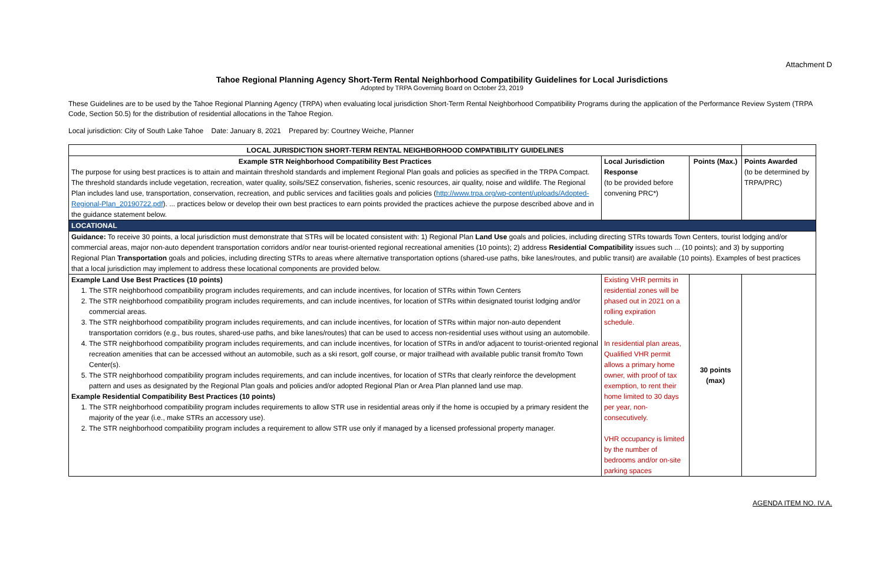Attachment D
Tahoe Regional Planning Agency Short-Term Rental Neighborhood Compatibility Guidelines for Local Jurisdictions
Adopted by TRPA Governing Board on October 23, 2019
These Guidelines are to be used by the Tahoe Regional Planning Agency (TRPA) when evaluating local jurisdiction Short-Term Rental Neighborhood Compatibility Programs during the application of the Performance Review System (TRPA Code, Section 50.5) for the distribution of residential allocations in the Tahoe Region.
Local jurisdiction: City of South Lake Tahoe Date: January 8, 2021 Prepared by: Courtney Weiche, Planner
| LOCAL JURISDICTION SHORT-TERM RENTAL NEIGHBORHOOD COMPATIBILITY GUIDELINES | | | |
| Example STR Neighborhood Compatibility Best Practices The purpose for using best practices is to attain and maintain threshold standards and implement Regional Plan goals and policies as specified in the TRPA Compact. The threshold standards include vegetation, recreation, water quality, soils/SEZ conservation, fisheries, scenic resources, air quality, noise and wildlife. The Regional Plan includes land use, transportation, conservation, recreation, and public services and facilities goals and policies ( http://www.trpa.org/wp-content/uploads/Adopted-Regional-Plan_20190722.pdf ). ... practices below or develop their own best practices to earn points provided the practices achieve the purpose described above and in the guidance statement below. | Local Jurisdiction Response (to be provided before convening PRC*) | Points (Max.) | Points Awarded (to be determined by TRPA/PRC) |
| LOCATIONAL | | | |
| Guidance: To receive 30 points, a local jurisdiction must demonstrate that STRs will be located consistent with: 1) Regional Plan Land Use goals and policies, including directing STRs towards Town Centers, tourist lodging and/or commercial areas, major non-auto dependent transportation corridors and/or near tourist-oriented regional recreational amenities (10 points); 2) address Residential Compatibility issues such ... (10 points); and 3) by supporting Regional Plan Transportation goals and policies, including directing STRs to areas where alternative transportation options (shared-use paths, bike lanes/routes, and public transit) are available (10 points). Examples of best practices that a local jurisdiction may implement to address these locational components are provided below. | | | |
| Example Land Use Best Practices (10 points) 1. The STR neighborhood compatibility program includes requirements, and can include incentives, for location of STRs within Town Centers 2. The STR neighborhood compatibility program includes requirements, and can include incentives, for location of STRs within designated tourist lodging and/or commercial areas. 3. The STR neighborhood compatibility program includes requirements, and can include incentives, for location of STRs within major non-auto dependent transportation corridors (e.g., bus routes, shared-use paths, and bike lanes/routes) that can be used to access non-residential uses without using an automobile. 4. The STR neighborhood compatibility program includes requirements, and can include incentives, for location of STRs in and/or adjacent to tourist-oriented regional recreation amenities that can be accessed without an automobile, such as a ski resort, golf course, or major trailhead with available public transit from/to Town Center(s). 5. The STR neighborhood compatibility program includes requirements, and can include incentives, for location of STRs that clearly reinforce the development pattern and uses as designated by the Regional Plan goals and policies and/or adopted Regional Plan or Area Plan planned land use map. Example Residential Compatibility Best Practices (10 points) 1. The STR neighborhood compatibility program includes requirements to allow STR use in residential areas only if the home is occupied by a primary resident the majority of the year (i.e., make STRs an accessory use). 2. The STR neighborhood compatibility program includes a requirement to allow STR use only if managed by a licensed professional property manager. | Existing VHR permits in residential zones will be phased out in 2021 on a rolling expiration schedule. In residential plan areas, Qualified VHR permit allows a primary home owner, with proof of tax exemption, to rent their home limited to 30 days per year, non-consecutively. VHR occupancy is limited by the number of bedrooms and/or on-site parking spaces | 30 points (max) | |
AGENDA ITEM NO. IV.A.